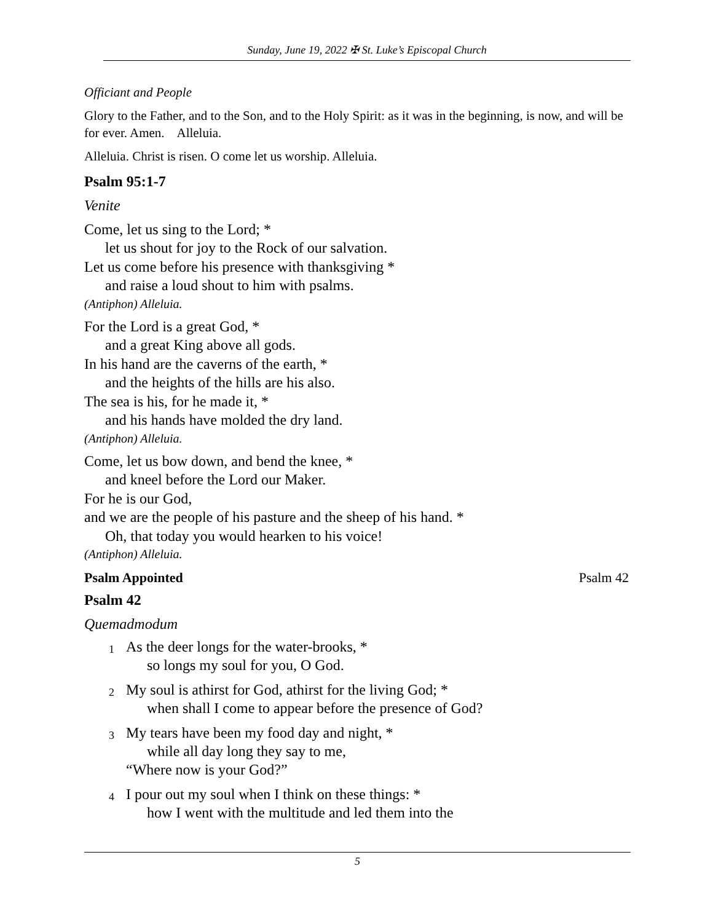Sunday, June 19, 2022 ✠ St. Luke’s Episcopal Church
Officiant and People
Glory to the Father, and to the Son, and to the Holy Spirit: as it was in the beginning, is now, and will be for ever. Amen. Alleluia.
Alleluia. Christ is risen. O come let us worship. Alleluia.
Psalm 95:1-7
Venite
Come, let us sing to the Lord; *
let us shout for joy to the Rock of our salvation.
Let us come before his presence with thanksgiving *
and raise a loud shout to him with psalms.
(Antiphon) Alleluia.
For the Lord is a great God, *
and a great King above all gods.
In his hand are the caverns of the earth, *
and the heights of the hills are his also.
The sea is his, for he made it, *
and his hands have molded the dry land.
(Antiphon) Alleluia.
Come, let us bow down, and bend the knee, *
and kneel before the Lord our Maker.
For he is our God,
and we are the people of his pasture and the sheep of his hand. *
Oh, that today you would hearken to his voice!
(Antiphon) Alleluia.
Psalm Appointed Psalm 42
Psalm 42
Quemadmodum
1
As the deer longs for the water-brooks, *
so longs my soul for you, O God.
2
My soul is athirst for God, athirst for the living God; *
when shall I come to appear before the presence of God?
3
My tears have been my food day and night, *
while all day long they say to me,
“Where now is your God?”
4
I pour out my soul when I think on these things: *
how I went with the multitude and led them into the
5